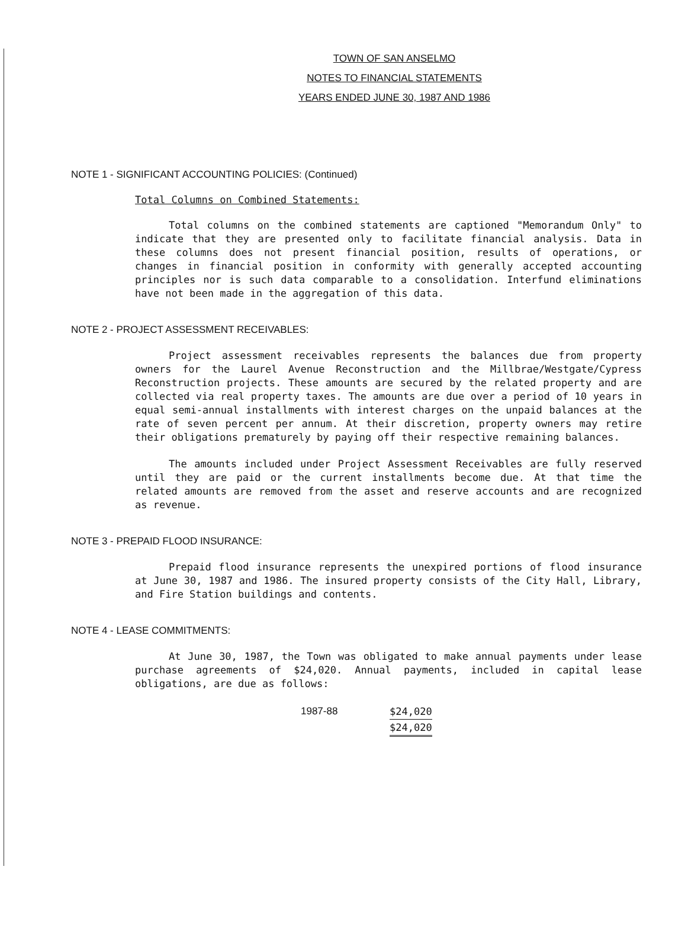TOWN OF SAN ANSELMO
NOTES TO FINANCIAL STATEMENTS
YEARS ENDED JUNE 30, 1987 AND 1986
NOTE 1 - SIGNIFICANT ACCOUNTING POLICIES: (Continued)
Total Columns on Combined Statements:
Total columns on the combined statements are captioned "Memorandum Only" to indicate that they are presented only to facilitate financial analysis. Data in these columns does not present financial position, results of operations, or changes in financial position in conformity with generally accepted accounting principles nor is such data comparable to a consolidation. Interfund eliminations have not been made in the aggregation of this data.
NOTE 2 - PROJECT ASSESSMENT RECEIVABLES:
Project assessment receivables represents the balances due from property owners for the Laurel Avenue Reconstruction and the Millbrae/Westgate/Cypress Reconstruction projects. These amounts are secured by the related property and are collected via real property taxes. The amounts are due over a period of 10 years in equal semi-annual installments with interest charges on the unpaid balances at the rate of seven percent per annum. At their discretion, property owners may retire their obligations prematurely by paying off their respective remaining balances.
The amounts included under Project Assessment Receivables are fully reserved until they are paid or the current installments become due. At that time the related amounts are removed from the asset and reserve accounts and are recognized as revenue.
NOTE 3 - PREPAID FLOOD INSURANCE:
Prepaid flood insurance represents the unexpired portions of flood insurance at June 30, 1987 and 1986. The insured property consists of the City Hall, Library, and Fire Station buildings and contents.
NOTE 4 - LEASE COMMITMENTS:
At June 30, 1987, the Town was obligated to make annual payments under lease purchase agreements of $24,020. Annual payments, included in capital lease obligations, are due as follows:
| 1987-88 | $24,020 |
| | $24,020 |